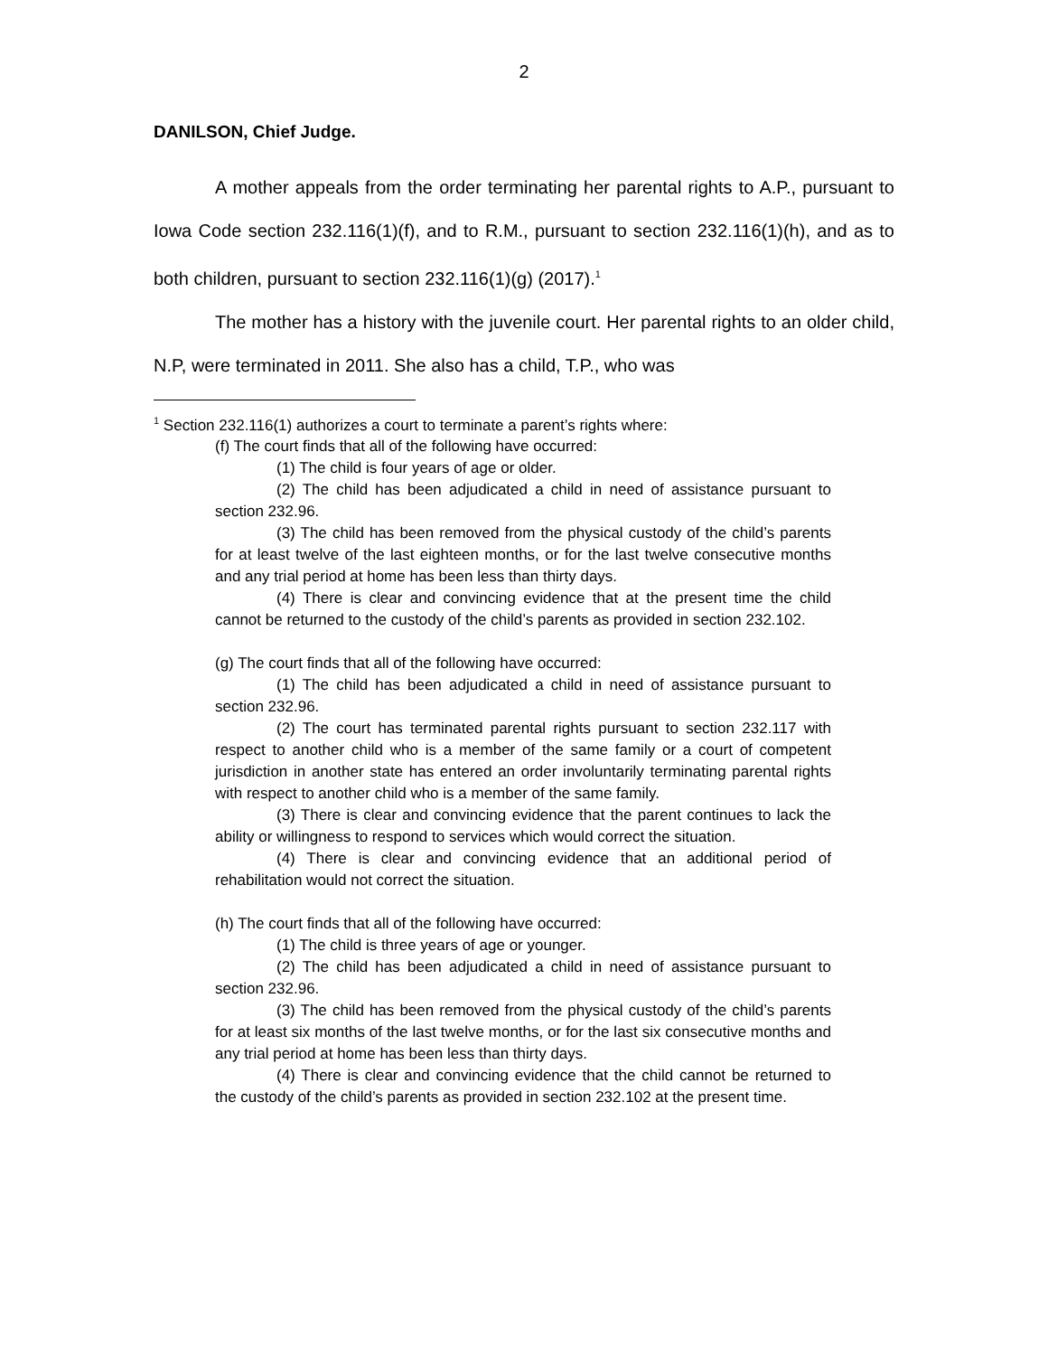2
DANILSON, Chief Judge.
A mother appeals from the order terminating her parental rights to A.P., pursuant to Iowa Code section 232.116(1)(f), and to R.M., pursuant to section 232.116(1)(h), and as to both children, pursuant to section 232.116(1)(g) (2017).<sup>1</sup>
The mother has a history with the juvenile court. Her parental rights to an older child, N.P, were terminated in 2011. She also has a child, T.P., who was
<sup>1</sup> Section 232.116(1) authorizes a court to terminate a parent’s rights where:
(f) The court finds that all of the following have occurred:
(1) The child is four years of age or older.
(2) The child has been adjudicated a child in need of assistance pursuant to section 232.96.
(3) The child has been removed from the physical custody of the child’s parents for at least twelve of the last eighteen months, or for the last twelve consecutive months and any trial period at home has been less than thirty days.
(4) There is clear and convincing evidence that at the present time the child cannot be returned to the custody of the child’s parents as provided in section 232.102.
(g) The court finds that all of the following have occurred:
(1) The child has been adjudicated a child in need of assistance pursuant to section 232.96.
(2) The court has terminated parental rights pursuant to section 232.117 with respect to another child who is a member of the same family or a court of competent jurisdiction in another state has entered an order involuntarily terminating parental rights with respect to another child who is a member of the same family.
(3) There is clear and convincing evidence that the parent continues to lack the ability or willingness to respond to services which would correct the situation.
(4) There is clear and convincing evidence that an additional period of rehabilitation would not correct the situation.
(h) The court finds that all of the following have occurred:
(1) The child is three years of age or younger.
(2) The child has been adjudicated a child in need of assistance pursuant to section 232.96.
(3) The child has been removed from the physical custody of the child’s parents for at least six months of the last twelve months, or for the last six consecutive months and any trial period at home has been less than thirty days.
(4) There is clear and convincing evidence that the child cannot be returned to the custody of the child’s parents as provided in section 232.102 at the present time.